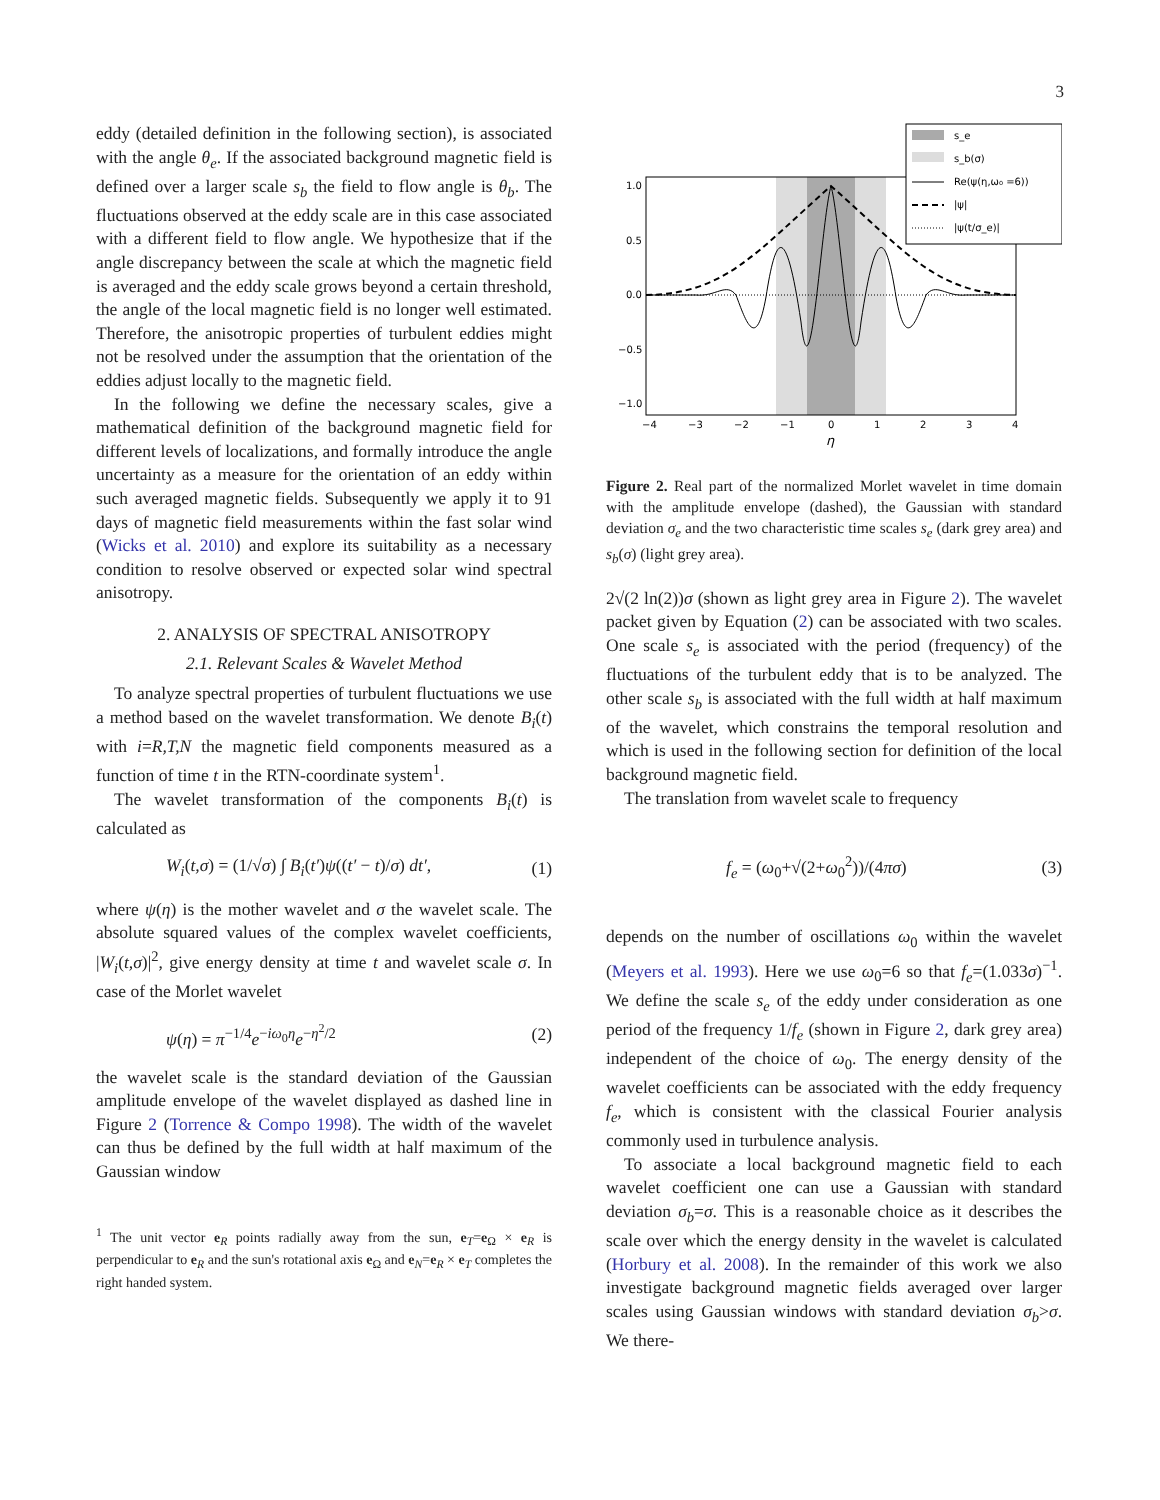3
eddy (detailed definition in the following section), is associated with the angle θ<sub>e</sub>. If the associated background magnetic field is defined over a larger scale s<sub>b</sub> the field to flow angle is θ<sub>b</sub>. The fluctuations observed at the eddy scale are in this case associated with a different field to flow angle. We hypothesize that if the angle discrepancy between the scale at which the magnetic field is averaged and the eddy scale grows beyond a certain threshold, the angle of the local magnetic field is no longer well estimated. Therefore, the anisotropic properties of turbulent eddies might not be resolved under the assumption that the orientation of the eddies adjust locally to the magnetic field.
In the following we define the necessary scales, give a mathematical definition of the background magnetic field for different levels of localizations, and formally introduce the angle uncertainty as a measure for the orientation of an eddy within such averaged magnetic fields. Subsequently we apply it to 91 days of magnetic field measurements within the fast solar wind (Wicks et al. 2010) and explore its suitability as a necessary condition to resolve observed or expected solar wind spectral anisotropy.
2. ANALYSIS OF SPECTRAL ANISOTROPY
2.1. Relevant Scales & Wavelet Method
To analyze spectral properties of turbulent fluctuations we use a method based on the wavelet transformation. We denote B<sub>i</sub>(t) with i=R,T,N the magnetic field components measured as a function of time t in the RTN-coordinate system<sup>1</sup>.
The wavelet transformation of the components B<sub>i</sub>(t) is calculated as
W<sub>i</sub>(t,σ) = (1/√σ) ∫ B<sub>i</sub>(t′)ψ((t′ − t)/σ) dt′, (1)
where ψ(η) is the mother wavelet and σ the wavelet scale. The absolute squared values of the complex wavelet coefficients, |W<sub>i</sub>(t,σ)|<sup>2</sup>, give energy density at time t and wavelet scale σ. In case of the Morlet wavelet
ψ(η) = π<sup>−1/4</sup>e<sup>−iω<sub>0</sub>η</sup>e<sup>−η<sup>2</sup>/2</sup> (2)
the wavelet scale is the standard deviation of the Gaussian amplitude envelope of the wavelet displayed as dashed line in Figure 2 (Torrence & Compo 1998). The width of the wavelet can thus be defined by the full width at half maximum of the Gaussian window
<sup>1</sup> The unit vector e<sub>R</sub> points radially away from the sun, e<sub>T</sub>=e<sub>Ω</sub> × e<sub>R</sub> is perpendicular to e<sub>R</sub> and the sun's rotational axis e<sub>Ω</sub> and e<sub>N</sub>=e<sub>R</sub> × e<sub>T</sub> completes the right handed system.
1.0
0.5
0.0
−0.5
−1.0
−4
−3
−2
−1
0
1
2
3
4
η
s_e
s_b(σ)
Re(ψ(η,ω₀ =6))
|ψ|
|ψ(t/σ_e)|
Figure 2. Real part of the normalized Morlet wavelet in time domain with the amplitude envelope (dashed), the Gaussian with standard deviation σ<sub>e</sub> and the two characteristic time scales s<sub>e</sub> (dark grey area) and s<sub>b</sub>(σ) (light grey area).
2√(2 ln(2))σ (shown as light grey area in Figure 2). The wavelet packet given by Equation (2) can be associated with two scales. One scale s<sub>e</sub> is associated with the period (frequency) of the fluctuations of the turbulent eddy that is to be analyzed. The other scale s<sub>b</sub> is associated with the full width at half maximum of the wavelet, which constrains the temporal resolution and which is used in the following section for definition of the local background magnetic field.
The translation from wavelet scale to frequency
f<sub>e</sub> = (ω<sub>0</sub>+√(2+ω<sub>0</sub><sup>2</sup>))/(4πσ) (3)
depends on the number of oscillations ω<sub>0</sub> within the wavelet (Meyers et al. 1993). Here we use ω<sub>0</sub>=6 so that f<sub>e</sub>=(1.033σ)<sup>−1</sup>. We define the scale s<sub>e</sub> of the eddy under consideration as one period of the frequency 1/f<sub>e</sub> (shown in Figure 2, dark grey area) independent of the choice of ω<sub>0</sub>. The energy density of the wavelet coefficients can be associated with the eddy frequency f<sub>e</sub>, which is consistent with the classical Fourier analysis commonly used in turbulence analysis.
To associate a local background magnetic field to each wavelet coefficient one can use a Gaussian with standard deviation σ<sub>b</sub>=σ. This is a reasonable choice as it describes the scale over which the energy density in the wavelet is calculated (Horbury et al. 2008). In the remainder of this work we also investigate background magnetic fields averaged over larger scales using Gaussian windows with standard deviation σ<sub>b</sub>>σ. We there-